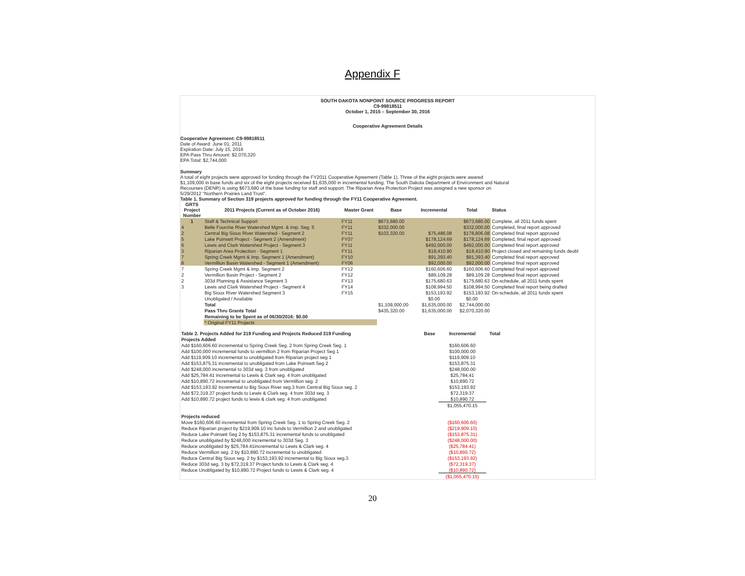Appendix F
SOUTH DAKOTA NONPOINT SOURCE PROGRESS REPORT
C9-99818511
October 1, 2015 – September 30, 2016
Cooperative Agreement Details
Cooperative Agreement: C9-99818511
Date of Award: June 01, 2011
Expiration Date: July 15, 2016
EPA Pass Thru Amount: $2,070,320
EPA Total: $2,744,000
Summary
A total of eight projects were approved for funding through the FY2011 Cooperative Agreement (Table 1). Three of the eight projects were awared
$1,109,000 in base funds and six of the eight projects received $1,635,000 in incremental funding. The South Dakota Department of Environment and Natural
Recourses (DENR) is using $673,680 of the base funding for staff and support. The Riparian Area Protection Project was assigned a new sponsor on
5/29/2012 "Northern Prairies Land Trust".
Table 1. Summary of Section 319 projects approved for funding through the FY11 Cooperative Agreement.
| GRTS Project Number | 2011 Projects (Current as of October 2016) | Master Grant | Base | Incremental | Total | Status |
| --- | --- | --- | --- | --- | --- | --- |
| 1 | Staff & Technical Support | FY11 | $673,680.00 | | $673,680.00 | Complete, all 2011 funds spent |
| 4 | Belle Fourche River Watershed Mgmt. & Imp. Seg. 5 | FY11 | $332,000.00 | | $332,000.00 | Completed, final report approved |
| 2 | Central Big Sioux River Watershed - Segment 2 | FY11 | $103,320.00 | $75,486.08 | $178,806.08 | Completed final report approved |
| 5 | Lake Poinsett Project - Segment 2 (Amendment) | FY07 | | $178,124.69 | $178,124.69 | Completed, final report approved |
| 6 | Lewis and Clark Watershed Project - Segment 3 | FY11 | | $492,000.00 | $492,000.00 | Completed final report approved |
| 3 | Riparian Area Protection - Segment 1 | FY11 | | $18,410.90 | $18,410.90 | Project closed and remaining funds deobl |
| 7 | Spring Creek Mgmt & Imp. Segment 1 (Amendment) | FY10 | | $91,393.40 | $91,393.40 | Completed final report approved |
| 8 | Vermillion Basin Watershed - Segment 1 (Amendment) | FY06 | | $92,000.00 | $92,000.00 | Completed final report approved |
| 7 | Spring Creek Mgmt & Imp. Segment 2 | FY12 | | $160,606.60 | $160,606.60 | Completed final report approved |
| 2 | Vermillion Basin Project - Segment 2 | FY12 | | $89,109.28 | $89,109.28 | Completed final report approved |
| 2 | 303d Planning & Assistance Segment 3 | FY13 | | $175,680.63 | $175,680.63 | On-schedule, all 2011 funds spent |
| 3 | Lewis and Clark Watershed Project - Segment 4 | FY14 | | $108,994.50 | $108,994.50 | Completed final report being drafted |
| | Big Sioux River Watershed Segment 3 | FY15 | | $153,193.92 | $153,193.92 | On-schedule, all 2011 funds spent |
| | Unobligated / Available | | | $0.00 | $0.00 | |
| | Total | | $1,109,000.00 | $1,635,000.00 | $2,744,000.00 | |
| | Pass Thru Grants Total | | $435,320.00 | $1,635,000.00 | $2,070,320.00 | |
| | Remaining to be Spent as of 06/30/2016: $0.00 | | | | | |
| | * Original FY11 Projects | | | | | |
| Table 2. Projects Added for 319 Funding and Projects Reduced 319 Funding | Base | Incremental | Total | |
| --- | --- | --- | --- | --- |
| Projects Added | | | | |
| Add $160,606.60 incremental to Spring Creek Seg. 2 from Spring Creek Seg. 1 | | $160,606.60 | | |
| Add $100,000 incremental funds to vermillion 2 from Riparian Project Seg 1 | | $100,000.00 | | |
| Add $119,909.10 incremental to unobligated from Riparian project seg 1 | | $119,909.10 | | |
| Add $153,875.31 incremental to unobligated from Lake Poinsett Seg 2 | | $153,875.31 | | |
| Add $248,000 incremental to 303d seg. 3 from unobligated | | $248,000.00 | | |
| Add $25,784.41 incremental to Lewis & Clark seg. 4 from unobligated | | $25,784.41 | | |
| Add $10,890.72 incremental to unobligated from Vermillion seg. 2 | | $10,890.72 | | |
| Add $153,193.92 incremental to Big Sioux River seg.3 from Central Big Sioux seg. 2 | | $153,193.92 | | |
| Add $72,319.37 project funds to Lewis & Clark seg. 4 from 303d seg. 3 | | $72,319.37 | | |
| Add $10,890.72 project funds to lewis & clark seg. 4 from unobligated | | $10,890.72 | | |
| | | $1,055,470.15 | | |
| Projects reduced | | | | |
| Move $160,606.60 incremental from Spring Creek Seg. 1 to Spring Creek Seg. 2 | | ($160,606.60) | | |
| Reduce Riparian project by $219,909.10 inc funds to Vermillion 2 and unobligated | | ($219,909.10) | | |
| Reduce Lake Poinsett Seg 2 by $153,875.31 incremental funds to unobligated | | ($153,875.31) | | |
| Reduce unobligated by $248,000 incremental to 303d Seg. 3 | | ($248,000.00) | | |
| Reduce unobligated by $25,784.41incremental to Lewis & Clark seg. 4 | | ($25,784.41) | | |
| Reduce Vermillion seg. 2 by $10,890.72 incremental to unobligated | | ($10,890.72) | | |
| Reduce Central Big Sioux seg. 2 by $153,193.92 incremental to Big Sioux seg.3 | | ($153,193.92) | | |
| Reduce 303d seg. 3 by $72,319.37 Project funds to Lewis & Clark seg. 4 | | ($72,319.37) | | |
| Reduce Unobligated by $10,890.72 Project funds to Lewis & Clark seg. 4 | | ($10,890.72) | | |
| | | ($1,055,470.15) | | |
20